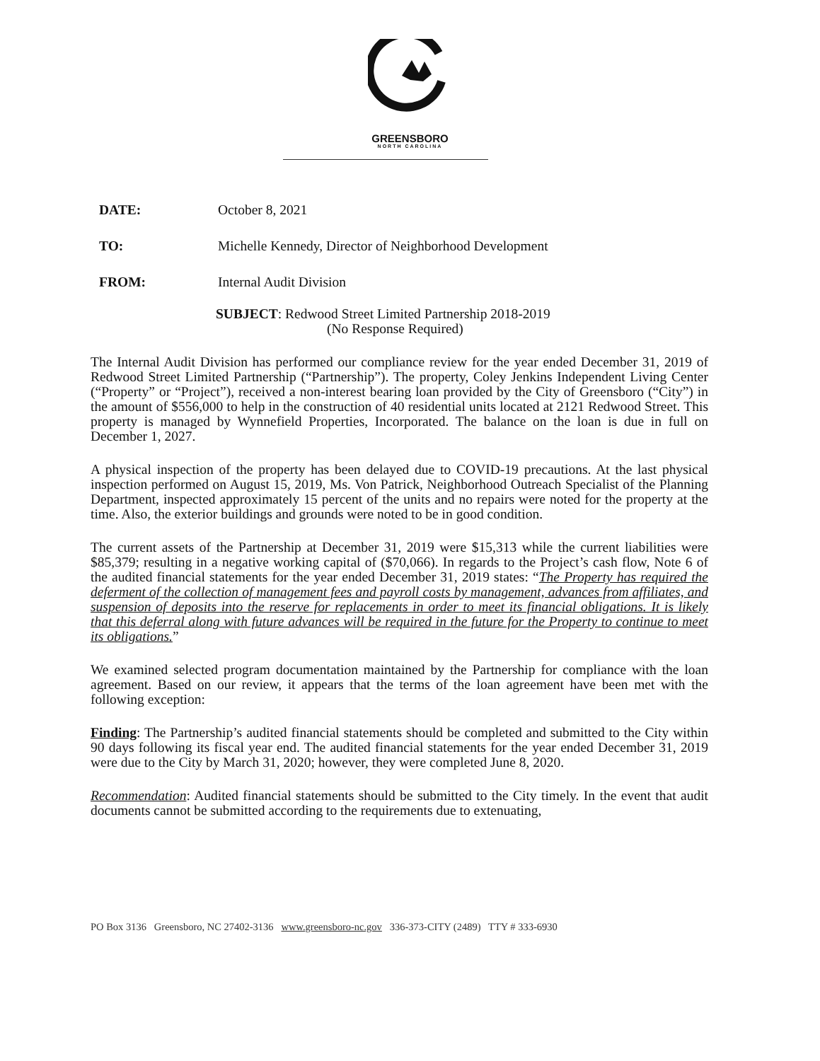GREENSBORO
NORTH CAROLINA
DATE: October 8, 2021
TO: Michelle Kennedy, Director of Neighborhood Development
FROM: Internal Audit Division
SUBJECT: Redwood Street Limited Partnership 2018-2019
(No Response Required)
The Internal Audit Division has performed our compliance review for the year ended December 31, 2019 of Redwood Street Limited Partnership (“Partnership”). The property, Coley Jenkins Independent Living Center (“Property” or “Project”), received a non-interest bearing loan provided by the City of Greensboro (“City”) in the amount of $556,000 to help in the construction of 40 residential units located at 2121 Redwood Street. This property is managed by Wynnefield Properties, Incorporated. The balance on the loan is due in full on December 1, 2027.
A physical inspection of the property has been delayed due to COVID-19 precautions. At the last physical inspection performed on August 15, 2019, Ms. Von Patrick, Neighborhood Outreach Specialist of the Planning Department, inspected approximately 15 percent of the units and no repairs were noted for the property at the time. Also, the exterior buildings and grounds were noted to be in good condition.
The current assets of the Partnership at December 31, 2019 were $15,313 while the current liabilities were $85,379; resulting in a negative working capital of ($70,066). In regards to the Project’s cash flow, Note 6 of the audited financial statements for the year ended December 31, 2019 states: “The Property has required the deferment of the collection of management fees and payroll costs by management, advances from affiliates, and suspension of deposits into the reserve for replacements in order to meet its financial obligations. It is likely that this deferral along with future advances will be required in the future for the Property to continue to meet its obligations.”
We examined selected program documentation maintained by the Partnership for compliance with the loan agreement. Based on our review, it appears that the terms of the loan agreement have been met with the following exception:
Finding: The Partnership’s audited financial statements should be completed and submitted to the City within 90 days following its fiscal year end. The audited financial statements for the year ended December 31, 2019 were due to the City by March 31, 2020; however, they were completed June 8, 2020.
Recommendation: Audited financial statements should be submitted to the City timely. In the event that audit documents cannot be submitted according to the requirements due to extenuating,
PO Box 3136 Greensboro, NC 27402-3136 www.greensboro-nc.gov 336-373-CITY (2489) TTY # 333-6930